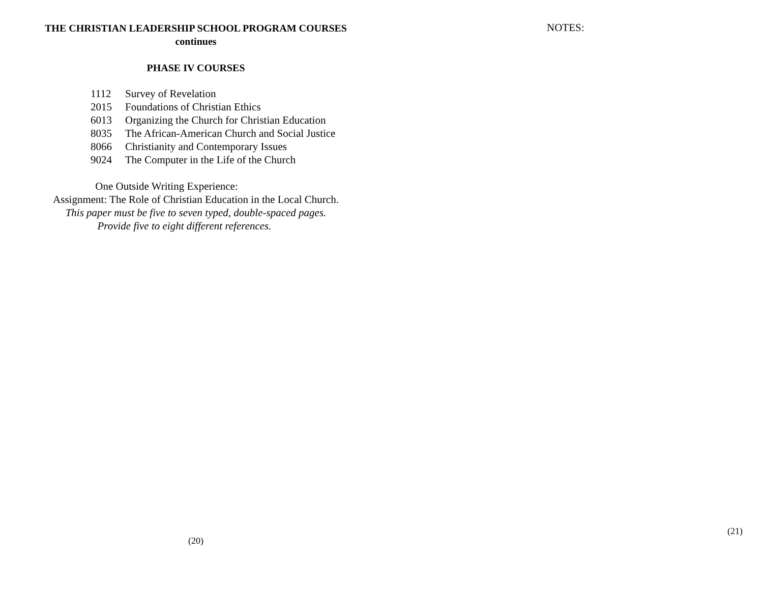THE CHRISTIAN LEADERSHIP SCHOOL PROGRAM COURSES
continues
PHASE IV COURSES
1112 Survey of Revelation
2015 Foundations of Christian Ethics
6013 Organizing the Church for Christian Education
8035 The African-American Church and Social Justice
8066 Christianity and Contemporary Issues
9024 The Computer in the Life of the Church
One Outside Writing Experience:
Assignment: The Role of Christian Education in the Local Church.
This paper must be five to seven typed, double-spaced pages.
Provide five to eight different references.
(20)
NOTES:
(21)